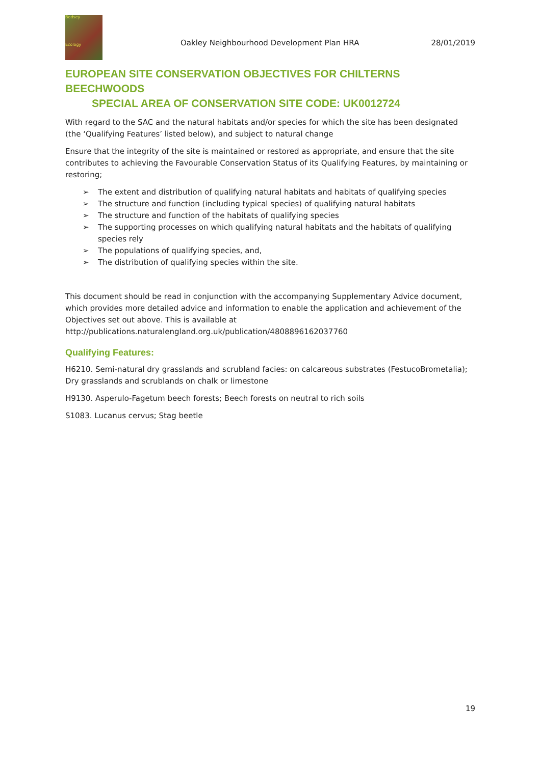Bodsey
Ecology
Oakley Neighbourhood Development Plan HRA
28/01/2019
EUROPEAN SITE CONSERVATION OBJECTIVES FOR CHILTERNS BEECHWOODS
SPECIAL AREA OF CONSERVATION SITE CODE: UK0012724
With regard to the SAC and the natural habitats and/or species for which the site has been designated (the ‘Qualifying Features’ listed below), and subject to natural change
Ensure that the integrity of the site is maintained or restored as appropriate, and ensure that the site contributes to achieving the Favourable Conservation Status of its Qualifying Features, by maintaining or restoring;
➢ The extent and distribution of qualifying natural habitats and habitats of qualifying species
➢ The structure and function (including typical species) of qualifying natural habitats
➢ The structure and function of the habitats of qualifying species
➢ The supporting processes on which qualifying natural habitats and the habitats of qualifying species rely
➢ The populations of qualifying species, and,
➢ The distribution of qualifying species within the site.
This document should be read in conjunction with the accompanying Supplementary Advice document, which provides more detailed advice and information to enable the application and achievement of the Objectives set out above. This is available at http://publications.naturalengland.org.uk/publication/4808896162037760
Qualifying Features:
H6210. Semi-natural dry grasslands and scrubland facies: on calcareous substrates (FestucoBrometalia); Dry grasslands and scrublands on chalk or limestone
H9130. Asperulo-Fagetum beech forests; Beech forests on neutral to rich soils
S1083. Lucanus cervus; Stag beetle
19